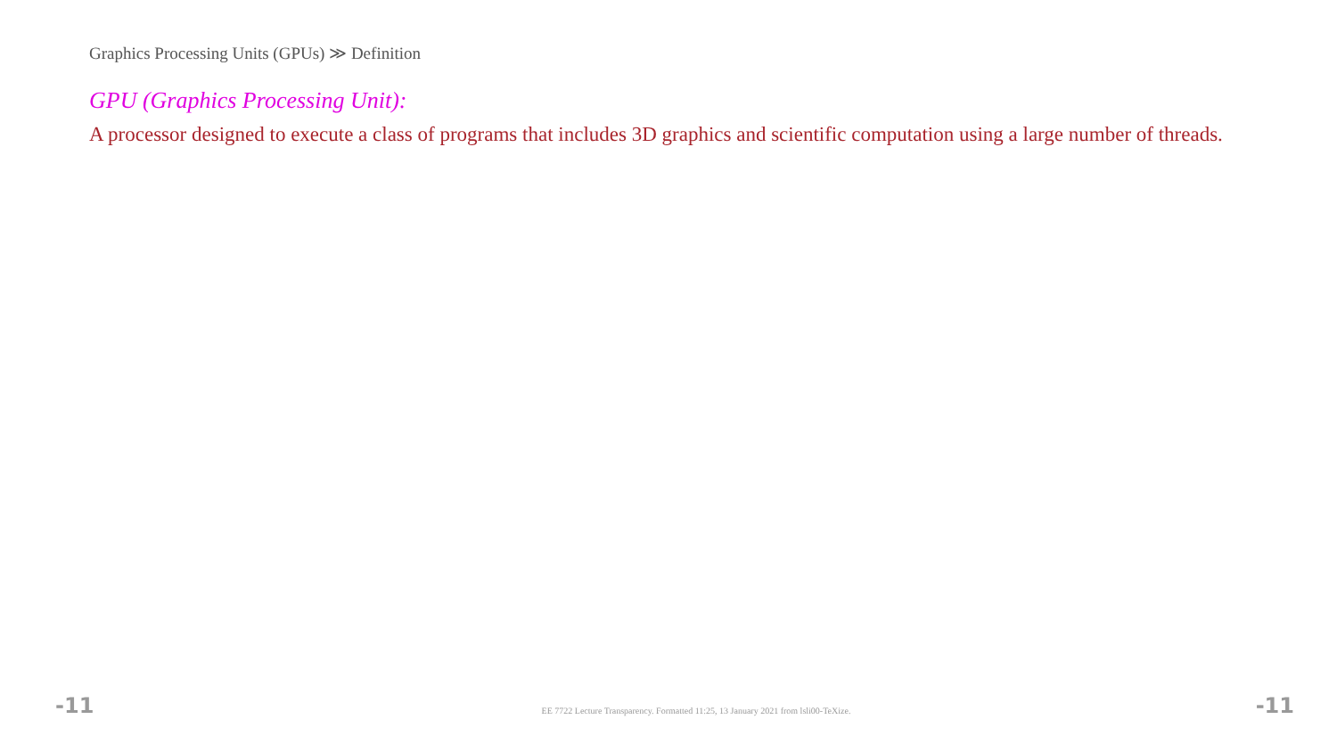Graphics Processing Units (GPUs) ≫ Definition
GPU (Graphics Processing Unit):
A processor designed to execute a class of programs that includes 3D graphics and scientific computation using a large number of threads.
-11 EE 7722 Lecture Transparency. Formatted 11:25, 13 January 2021 from lsli00-TeXize. -11